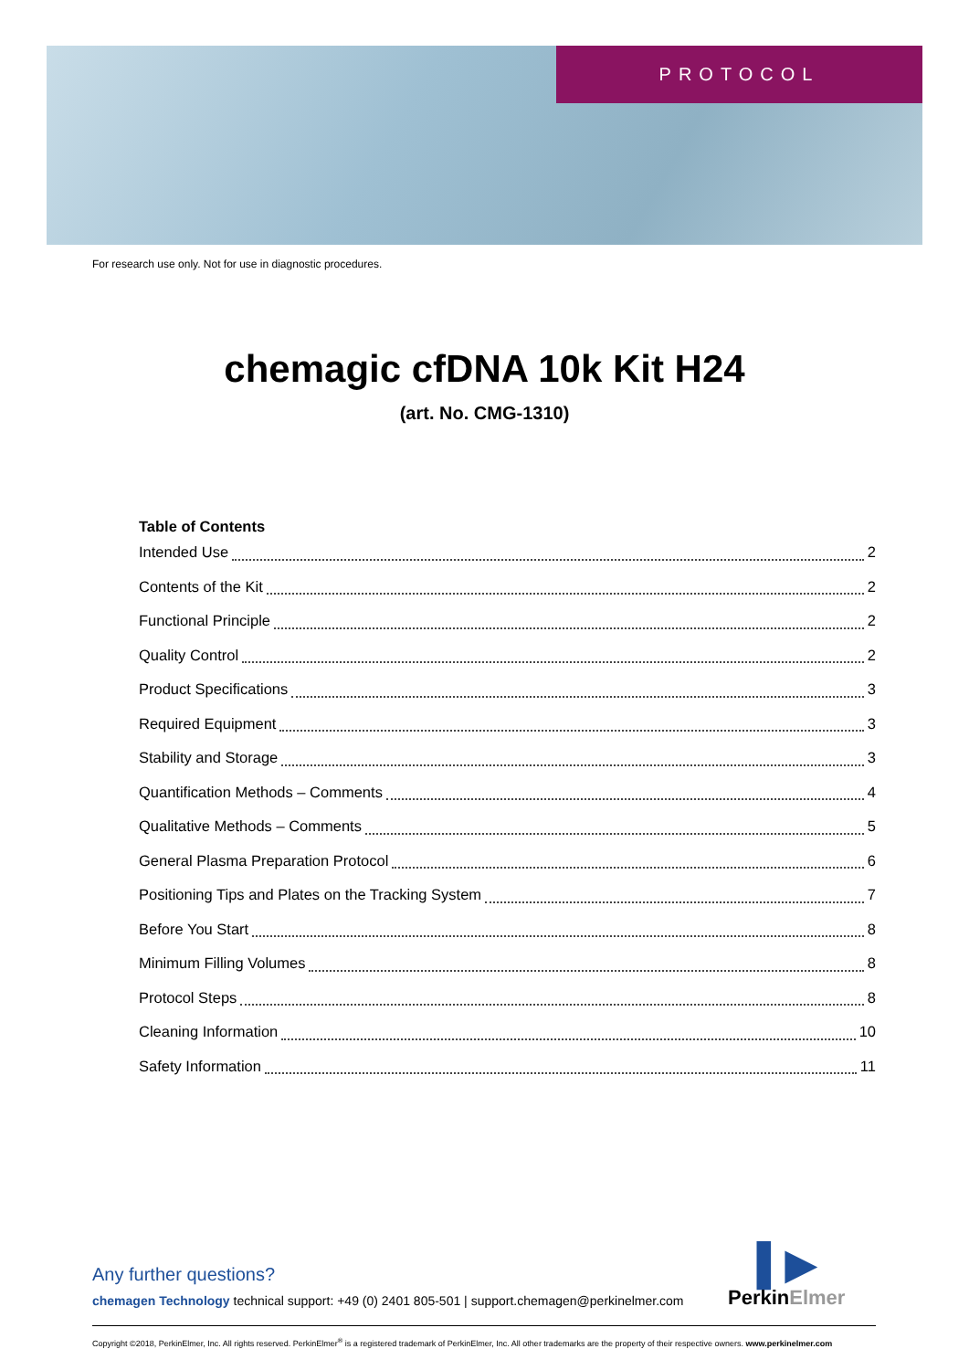PROTOCOL
For research use only. Not for use in diagnostic procedures.
chemagic cfDNA 10k Kit H24
(art. No. CMG-1310)
Table of Contents
Intended Use 2
Contents of the Kit 2
Functional Principle 2
Quality Control 2
Product Specifications 3
Required Equipment 3
Stability and Storage 3
Quantification Methods – Comments 4
Qualitative Methods – Comments 5
General Plasma Preparation Protocol 6
Positioning Tips and Plates on the Tracking System 7
Before You Start 8
Minimum Filling Volumes 8
Protocol Steps 8
Cleaning Information 10
Safety Information 11
Any further questions?
chemagen Technology technical support: +49 (0) 2401 805-501 | support.chemagen@perkinelmer.com
▌▶
PerkinElmer
Copyright ©2018, PerkinElmer, Inc. All rights reserved. PerkinElmer<sup>®</sup> is a registered trademark of PerkinElmer, Inc. All other trademarks are the property of their respective owners. www.perkinelmer.com